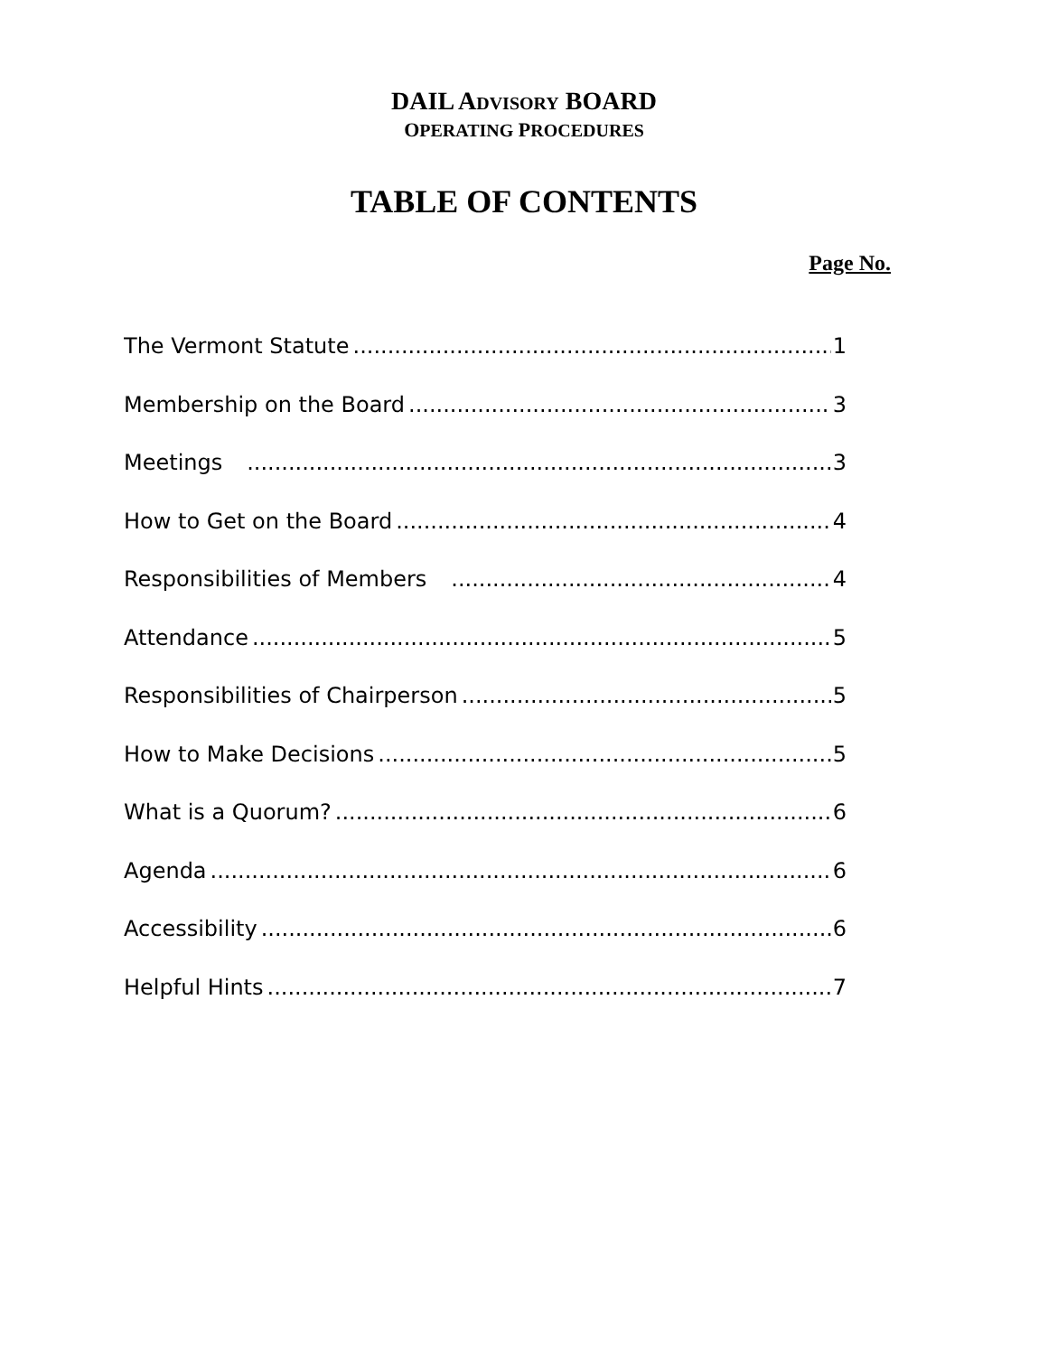DAIL ADVISORY BOARD
OPERATING PROCEDURES
TABLE OF CONTENTS
Page No.
The Vermont Statute 1
Membership on the Board 3
Meetings 3
How to Get on the Board 4
Responsibilities of Members 4
Attendance 5
Responsibilities of Chairperson 5
How to Make Decisions 5
What is a Quorum? 6
Agenda 6
Accessibility 6
Helpful Hints 7